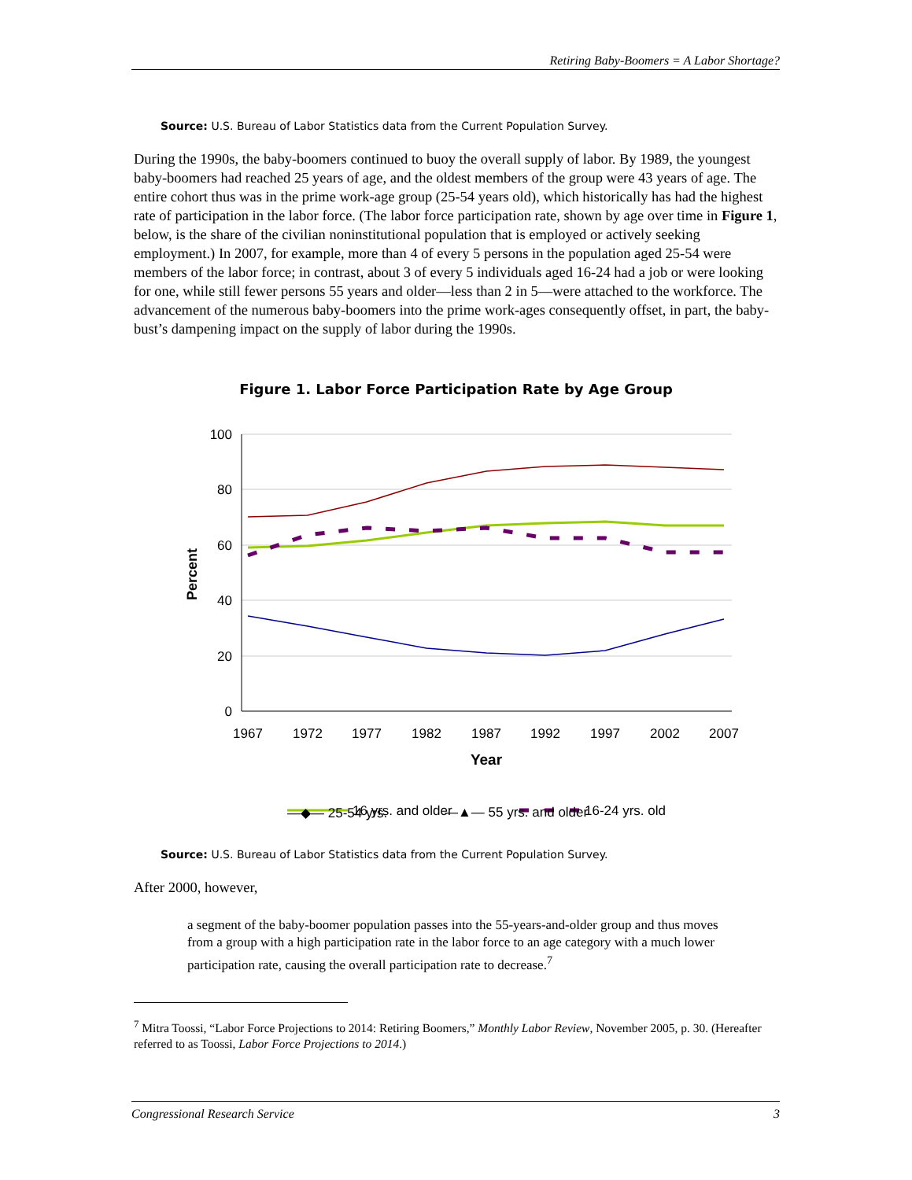Retiring Baby-Boomers = A Labor Shortage?
Source: U.S. Bureau of Labor Statistics data from the Current Population Survey.
During the 1990s, the baby-boomers continued to buoy the overall supply of labor. By 1989, the youngest baby-boomers had reached 25 years of age, and the oldest members of the group were 43 years of age. The entire cohort thus was in the prime work-age group (25-54 years old), which historically has had the highest rate of participation in the labor force. (The labor force participation rate, shown by age over time in Figure 1, below, is the share of the civilian noninstitutional population that is employed or actively seeking employment.) In 2007, for example, more than 4 of every 5 persons in the population aged 25-54 were members of the labor force; in contrast, about 3 of every 5 individuals aged 16-24 had a job or were looking for one, while still fewer persons 55 years and older—less than 2 in 5—were attached to the workforce. The advancement of the numerous baby-boomers into the prime work-ages consequently offset, in part, the baby-bust’s dampening impact on the supply of labor during the 1990s.
Figure 1. Labor Force Participation Rate by Age Group
100
80
60
40
20
0
1967
1972
1977
1982
1987
1992
1997
2002
2007
Year
Percent
16 yrs. and older
16-24 yrs. old
—◆— 25-54 yrs. —▲— 55 yrs. and older
Source: U.S. Bureau of Labor Statistics data from the Current Population Survey.
After 2000, however,
a segment of the baby-boomer population passes into the 55-years-and-older group and thus moves from a group with a high participation rate in the labor force to an age category with a much lower participation rate, causing the overall participation rate to decrease.<sup>7</sup>
<sup>7</sup> Mitra Toossi, “Labor Force Projections to 2014: Retiring Boomers,” Monthly Labor Review, November 2005, p. 30. (Hereafter referred to as Toossi, Labor Force Projections to 2014.)
Congressional Research Service 3